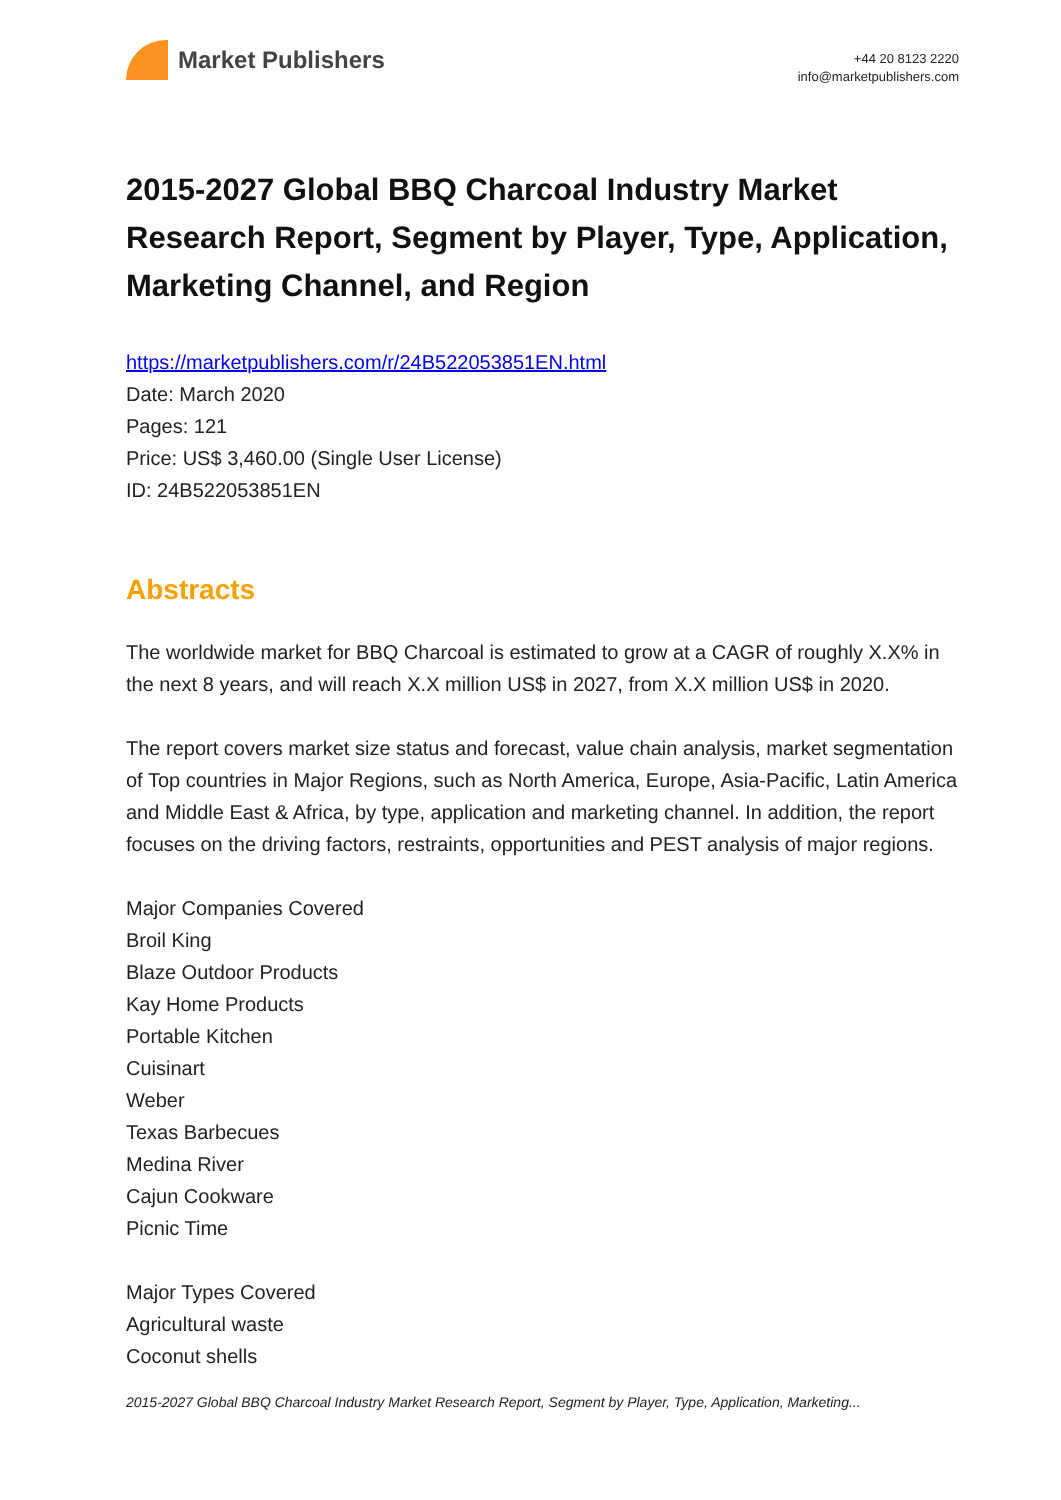Market Publishers
+44 20 8123 2220
info@marketpublishers.com
2015-2027 Global BBQ Charcoal Industry Market Research Report, Segment by Player, Type, Application, Marketing Channel, and Region
https://marketpublishers.com/r/24B522053851EN.html
Date: March 2020
Pages: 121
Price: US$ 3,460.00 (Single User License)
ID: 24B522053851EN
Abstracts
The worldwide market for BBQ Charcoal is estimated to grow at a CAGR of roughly X.X% in the next 8 years, and will reach X.X million US$ in 2027, from X.X million US$ in 2020.
The report covers market size status and forecast, value chain analysis, market segmentation of Top countries in Major Regions, such as North America, Europe, Asia-Pacific, Latin America and Middle East & Africa, by type, application and marketing channel. In addition, the report focuses on the driving factors, restraints, opportunities and PEST analysis of major regions.
Major Companies Covered
Broil King
Blaze Outdoor Products
Kay Home Products
Portable Kitchen
Cuisinart
Weber
Texas Barbecues
Medina River
Cajun Cookware
Picnic Time
Major Types Covered
Agricultural waste
Coconut shells
2015-2027 Global BBQ Charcoal Industry Market Research Report, Segment by Player, Type, Application, Marketing...